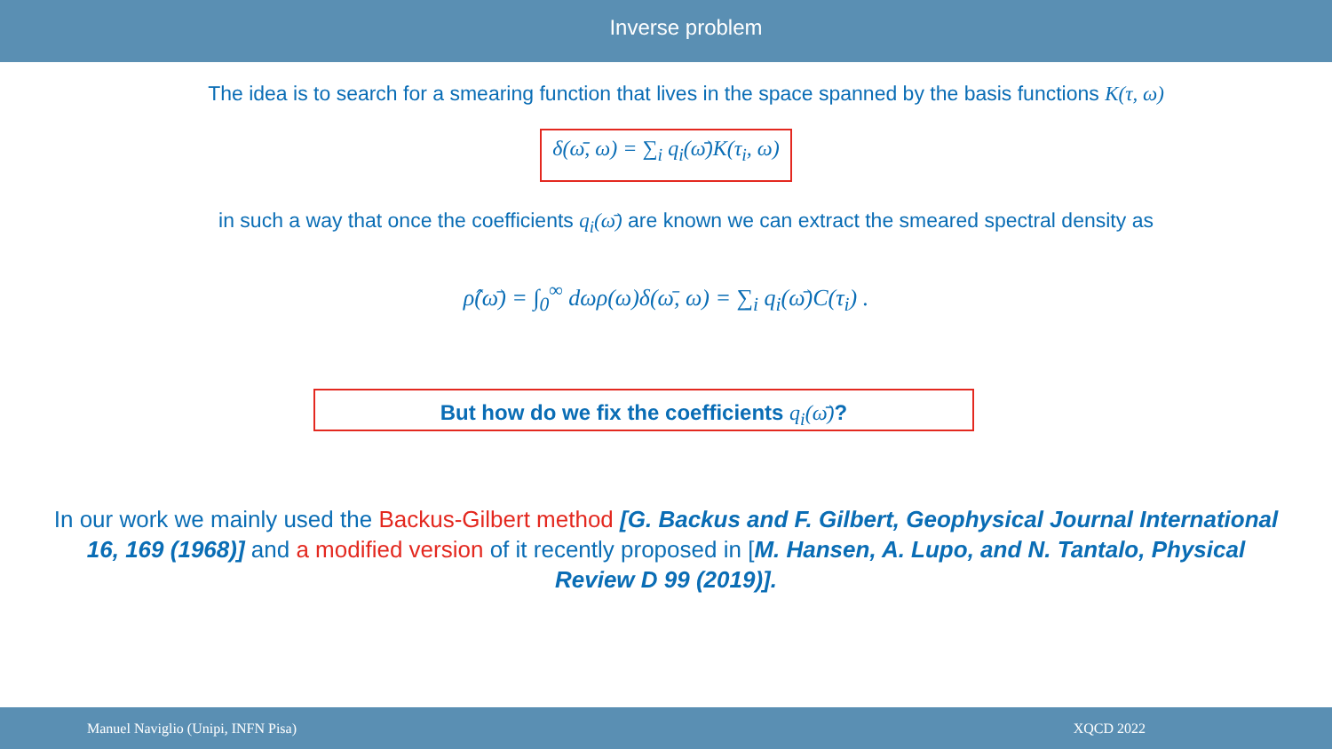Inverse problem
The idea is to search for a smearing function that lives in the space spanned by the basis functions K(τ, ω)
δ(ω̄, ω) = ∑<sub>i</sub> q<sub>i</sub>(ω̄)K(τ<sub>i</sub>, ω)
in such a way that once the coefficients q<sub>i</sub>(ω̄) are known we can extract the smeared spectral density as
ρ̂(ω̄) = ∫<sub>0</sub><sup>∞</sup> dωρ(ω)δ(ω̄, ω) = ∑<sub>i</sub> q<sub>i</sub>(ω̄)C(τ<sub>i</sub>) .
But how do we fix the coefficients q<sub>i</sub>(ω̄)?
In our work we mainly used the Backus-Gilbert method [G. Backus and F. Gilbert, Geophysical Journal International 16, 169 (1968)] and a modified version of it recently proposed in [M. Hansen, A. Lupo, and N. Tantalo, Physical Review D 99 (2019)].
Manuel Naviglio (Unipi, INFN Pisa) XQCD 2022